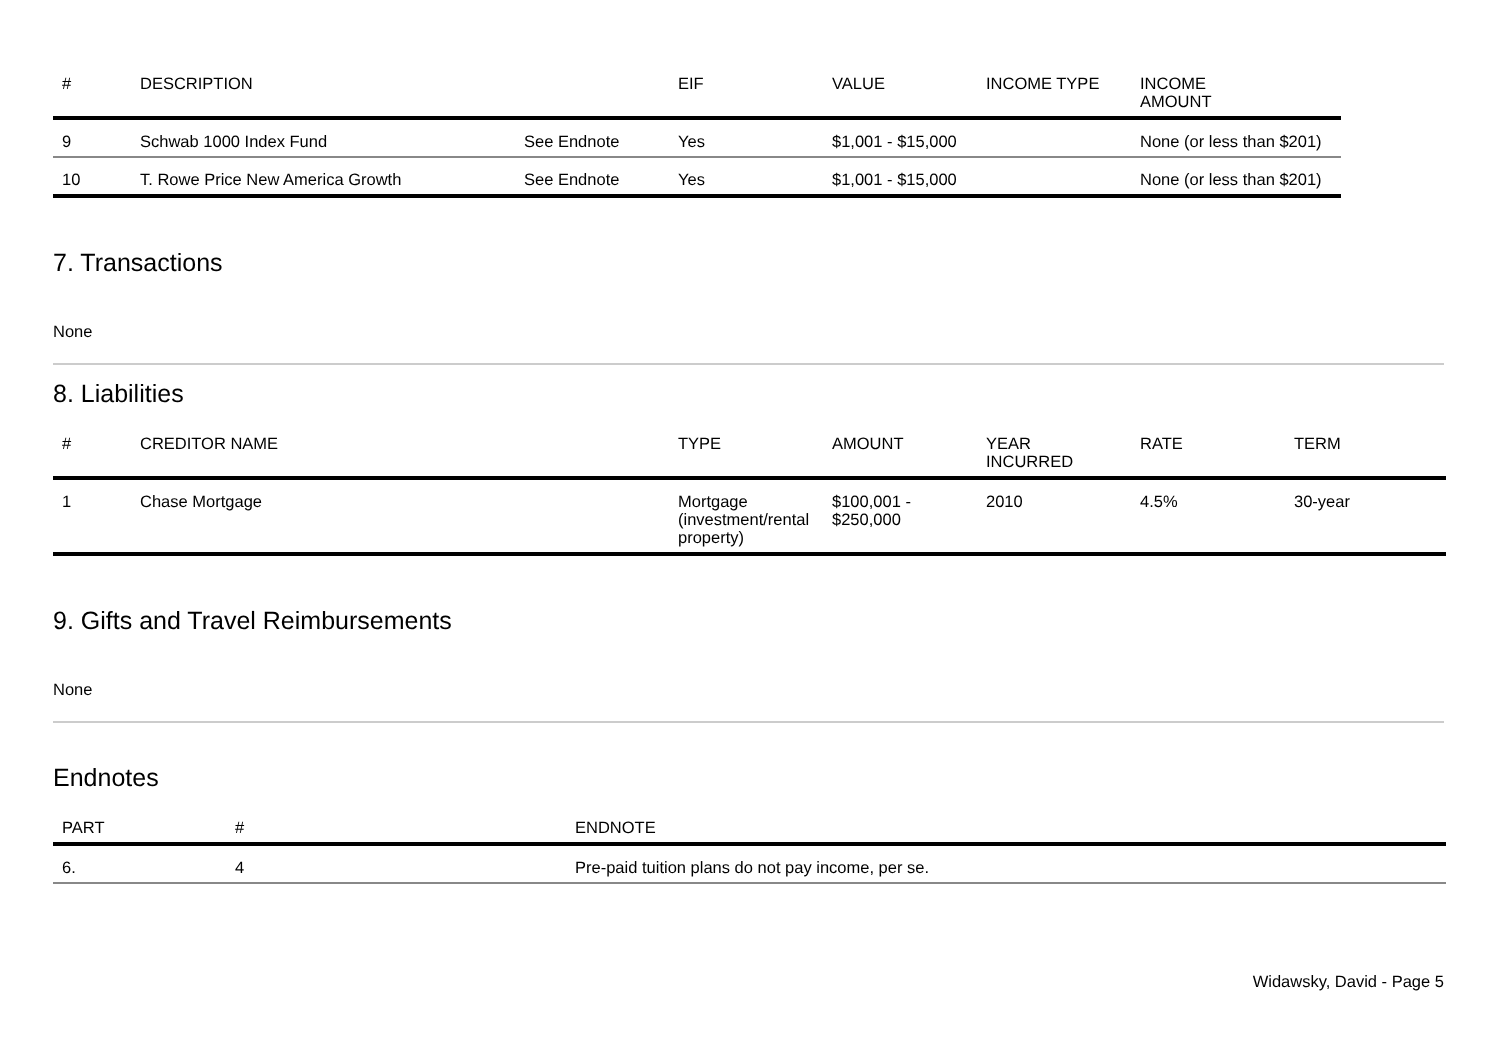| # | DESCRIPTION | | EIF | VALUE | INCOME TYPE | INCOME AMOUNT |
| --- | --- | --- | --- | --- | --- | --- |
| 9 | Schwab 1000 Index Fund | See Endnote | Yes | $1,001 - $15,000 | | None (or less than $201) |
| 10 | T. Rowe Price New America Growth | See Endnote | Yes | $1,001 - $15,000 | | None (or less than $201) |
7. Transactions
None
8. Liabilities
| # | CREDITOR NAME | | TYPE | AMOUNT | YEAR INCURRED | RATE | TERM |
| --- | --- | --- | --- | --- | --- | --- | --- |
| 1 | Chase Mortgage | | Mortgage (investment/rental property) | $100,001 - $250,000 | 2010 | 4.5% | 30-year |
9. Gifts and Travel Reimbursements
None
Endnotes
| PART | # | ENDNOTE |
| --- | --- | --- |
| 6. | 4 | Pre-paid tuition plans do not pay income, per se. |
Widawsky, David - Page 5